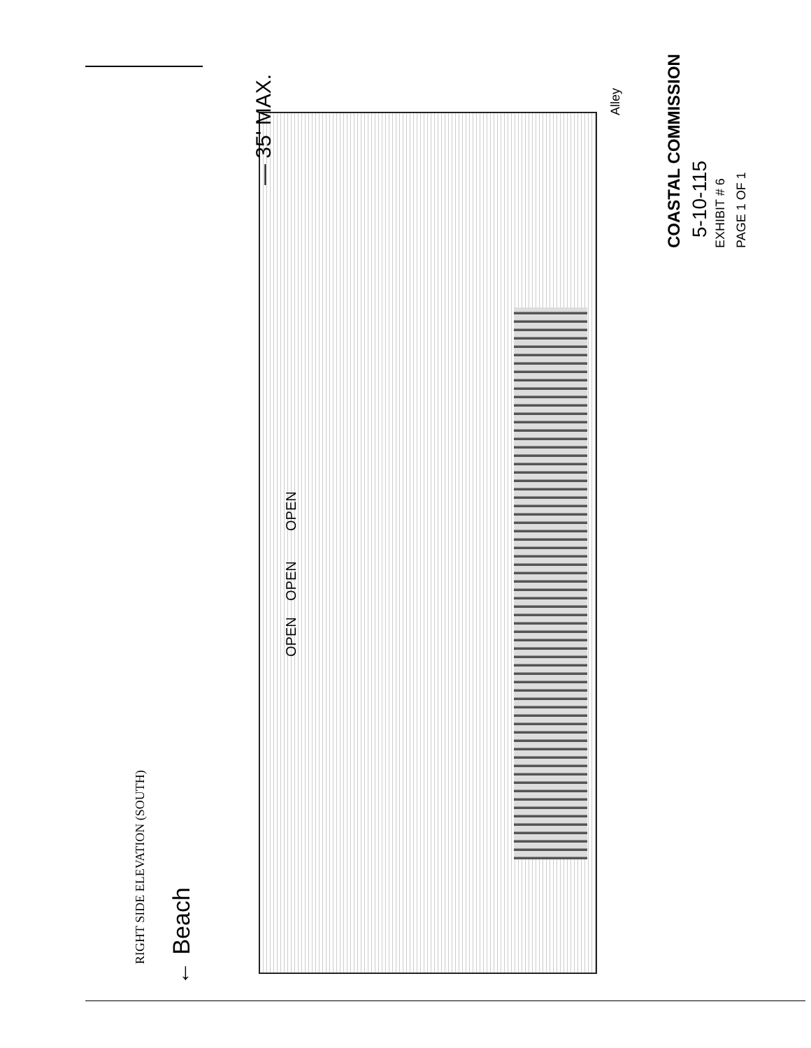— 35' MAX.
Alley
RIGHT SIDE ELEVATION (SOUTH)
← Beach
COASTAL COMMISSION 5-10-115 EXHIBIT # 6 PAGE 1 OF 1
OPEN
OPEN
OPEN